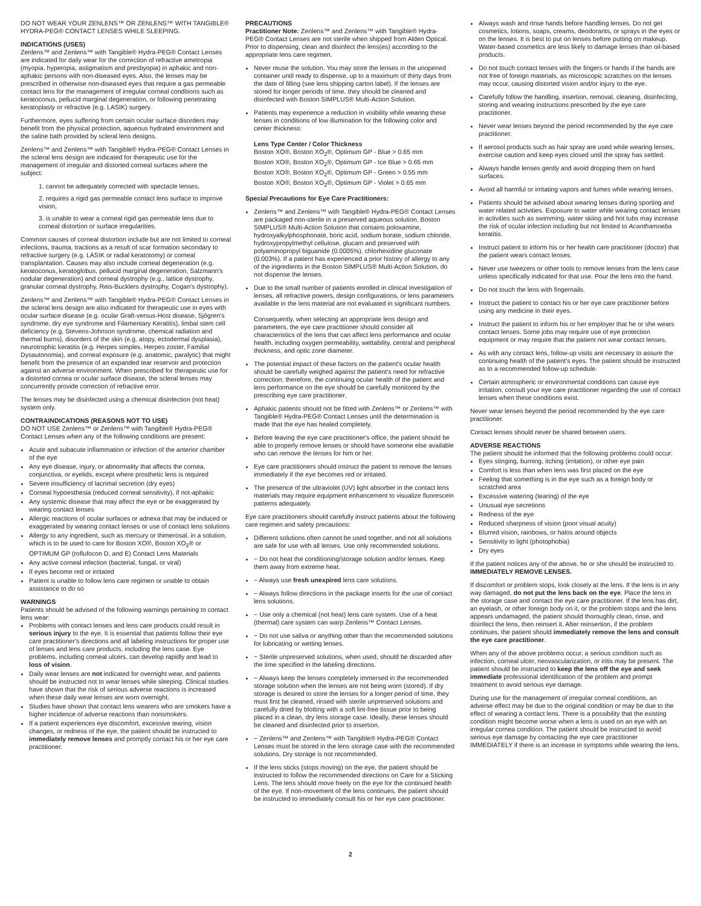DO NOT WEAR YOUR ZENLENS™ OR ZENLENS™ WITH TANGIBLE® HYDRA-PEG® CONTACT LENSES WHILE SLEEPING.
INDICATIONS (USES)
Zenlens™ and Zenlens™ with Tangible® Hydra-PEG® Contact Lenses are indicated for daily wear for the correction of refractive ametropia (myopia, hyperopia, astigmatism and presbyopia) in aphakic and non-aphakic persons with non-diseased eyes. Also, the lenses may be prescribed in otherwise non-diseased eyes that require a gas permeable contact lens for the management of irregular corneal conditions such as keratoconus, pellucid marginal degeneration, or following penetrating keratoplasty or refractive (e.g. LASIK) surgery.
Furthermore, eyes suffering from certain ocular surface disorders may benefit from the physical protection, aqueous hydrated environment and the saline bath provided by scleral lens designs.
Zenlens™ and Zenlens™ with Tangible® Hydra-PEG® Contact Lenses in the scleral lens design are indicated for therapeutic use for the management of irregular and distorted corneal surfaces where the subject:
1. cannot be adequately corrected with spectacle lenses,
2. requires a rigid gas permeable contact lens surface to improve vision,
3. is unable to wear a corneal rigid gas permeable lens due to corneal distortion or surface irregularities.
Common causes of corneal distortion include but are not limited to corneal infections, trauma, tractions as a result of scar formation secondary to refractive surgery (e.g. LASIK or radial keratotomy) or corneal transplantation. Causes may also include corneal degeneration (e.g. keratoconus, keratoglobus, pellucid marginal degeneration, Salzmann's nodular degeneration) and corneal dystrophy (e.g., lattice dystrophy, granular corneal dystrophy, Reis-Bucklers dystrophy, Cogan's dystrophy).
Zenlens™ and Zenlens™ with Tangible® Hydra-PEG® Contact Lenses in the scleral lens design are also indicated for therapeutic use in eyes with ocular surface disease (e.g. ocular Graft-versus-Host disease, Sjögren's syndrome, dry eye syndrome and Filamentary Keratitis), limbal stem cell deficiency (e.g. Stevens-Johnson syndrome, chemical radiation and thermal burns), disorders of the skin (e.g. atopy, ectodermal dysplasia), neurotrophic keratitis (e.g. Herpes simplex, Herpes zoster, Familial Dysautonomia), and corneal exposure (e.g. anatomic, paralytic) that might benefit from the presence of an expanded tear reservoir and protection against an adverse environment. When prescribed for therapeutic use for a distorted cornea or ocular surface disease, the scleral lenses may concurrently provide correction of refractive error.
The lenses may be disinfected using a chemical disinfection (not heat) system only.
CONTRAINDICATIONS (REASONS NOT TO USE)
DO NOT USE Zenlens™ or Zenlens™ with Tangible® Hydra-PEG® Contact Lenses when any of the following conditions are present:
Acute and subacute inflammation or infection of the anterior chamber of the eye
Any eye disease, injury, or abnormality that affects the cornea, conjunctiva, or eyelids, except where prosthetic lens is required
Severe insufficiency of lacrimal secretion (dry eyes)
Corneal hypoesthesia (reduced corneal sensitivity), if not-aphakic
Any systemic disease that may affect the eye or be exaggerated by wearing contact lenses
Allergic reactions of ocular surfaces or adnexa that may be induced or exaggerated by wearing contact lenses or use of contact lens solutions
Allergy to any ingredient, such as mercury or thimerosal, in a solution, which is to be used to care for Boston XO®, Boston XO<sub>2</sub>® or OPTIMUM GP (roflufocon D, and E) Contact Lens Materials
Any active corneal infection (bacterial, fungal, or viral)
If eyes become red or irritated
Patient is unable to follow lens care regimen or unable to obtain assistance to do so
WARNINGS
Patients should be advised of the following warnings pertaining to contact lens wear:
Problems with contact lenses and lens care products could result in serious injury to the eye. It is essential that patients follow their eye care practitioner's directions and all labeling instructions for proper use of lenses and lens care products, including the lens case. Eye problems, including corneal ulcers, can develop rapidly and lead to loss of vision.
Daily wear lenses are not indicated for overnight wear, and patients should be instructed not to wear lenses while sleeping. Clinical studies have shown that the risk of serious adverse reactions is increased when these daily wear lenses are worn overnight.
Studies have shown that contact lens wearers who are smokers have a higher incidence of adverse reactions than nonsmokers.
If a patient experiences eye discomfort, excessive tearing, vision changes, or redness of the eye, the patient should be instructed to immediately remove lenses and promptly contact his or her eye care practitioner.
PRECAUTIONS
Practitioner Note: Zenlens™ and Zenlens™ with Tangible® Hydra-PEG® Contact Lenses are not sterile when shipped from Alden Optical. Prior to dispensing, clean and disinfect the lens(es) according to the appropriate lens care regimen.
Never reuse the solution. You may store the lenses in the unopened container until ready to dispense, up to a maximum of thirty days from the date of filling (see lens shipping carton label). If the lenses are stored for longer periods of time, they should be cleaned and disinfected with Boston SIMPLUS® Multi-Action Solution.
Patients may experience a reduction in visibility while wearing these lenses in conditions of low illumination for the following color and center thickness:
Lens Type Center / Color Thickness
Boston XO®, Boston XO<sub>2</sub>®, Optimum GP - Blue > 0.65 mm
Boston XO®, Boston XO<sub>2</sub>®, Optimum GP - Ice Blue > 0.65 mm
Boston XO®, Boston XO<sub>2</sub>®, Optimum GP - Green > 0.55 mm
Boston XO®, Boston XO<sub>2</sub>®, Optimum GP - Violet > 0.65 mm
Special Precautions for Eye Care Practitioners:
Zenlens™ and Zenlens™ with Tangible® Hydra-PEG® Contact Lenses are packaged non-sterile in a preserved aqueous solution, Boston SIMPLUS® Multi-Action Solution that contains poloxamine, hydroxyalkylphosphonate, boric acid, sodium borate, sodium chloride, hydroxypropylmethyl cellulose, glucam and preserved with polyaminopropyl biguanide (0.0005%), chlorhexidine gluconate (0.003%). If a patient has experienced a prior history of allergy to any of the ingredients in the Boston SIMPLUS® Multi-Action Solution, do not dispense the lenses.
Due to the small number of patients enrolled in clinical investigation of lenses, all refractive powers, design configurations, or lens parameters available in the lens material are not evaluated in significant numbers.
Consequently, when selecting an appropriate lens design and parameters, the eye care practitioner should consider all characteristics of the lens that can affect lens performance and ocular health, including oxygen permeability, wettability, central and peripheral thickness, and optic zone diameter.
The potential impact of these factors on the patient's ocular health should be carefully weighed against the patient's need for refractive correction; therefore, the continuing ocular health of the patient and lens performance on the eye should be carefully monitored by the prescribing eye care practitioner.
Aphakic patients should not be fitted with Zenlens™ or Zenlens™ with Tangible® Hydra-PEG® Contact Lenses until the determination is made that the eye has healed completely.
Before leaving the eye care practitioner's office, the patient should be able to properly remove lenses or should have someone else available who can remove the lenses for him or her.
Eye care practitioners should instruct the patient to remove the lenses immediately if the eye becomes red or irritated.
The presence of the ultraviolet (UV) light absorber in the contact lens materials may require equipment enhancement to visualize fluorescein patterns adequately.
Eye care practitioners should carefully instruct patients about the following care regimen and safety precautions:
Different solutions often cannot be used together, and not all solutions are safe for use with all lenses. Use only recommended solutions.
− Do not heat the conditioning/storage solution and/or lenses. Keep them away from extreme heat.
− Always use fresh unexpired lens care solutions.
− Always follow directions in the package inserts for the use of contact lens solutions.
− Use only a chemical (not heat) lens care system. Use of a heat (thermal) care system can warp Zenlens™ Contact Lenses.
− Do not use saliva or anything other than the recommended solutions for lubricating or wetting lenses.
− Sterile unpreserved solutions, when used, should be discarded after the time specified in the labeling directions.
− Always keep the lenses completely immersed in the recommended storage solution when the lenses are not being worn (stored). If dry storage is desired to store the lenses for a longer period of time, they must first be cleaned, rinsed with sterile unpreserved solutions and carefully dried by blotting with a soft lint-free tissue prior to being placed in a clean, dry lens storage case. Ideally, these lenses should be cleaned and disinfected prior to insertion.
− Zenlens™ and Zenlens™ with Tangible® Hydra-PEG® Contact Lenses must be stored in the lens storage case with the recommended solutions. Dry storage is not recommended.
If the lens sticks (stops moving) on the eye, the patient should be instructed to follow the recommended directions on Care for a Sticking Lens. The lens should move freely on the eye for the continued health of the eye. If non-movement of the lens continues, the patient should be instructed to immediately consult his or her eye care practitioner.
Always wash and rinse hands before handling lenses. Do not get cosmetics, lotions, soaps, creams, deodorants, or sprays in the eyes or on the lenses. It is best to put on lenses before putting on makeup. Water-based cosmetics are less likely to damage lenses than oil-based products.
Do not touch contact lenses with the fingers or hands if the hands are not free of foreign materials, as microscopic scratches on the lenses may occur, causing distorted vision and/or injury to the eye.
Carefully follow the handling, insertion, removal, cleaning, disinfecting, storing and wearing instructions prescribed by the eye care practitioner.
Never wear lenses beyond the period recommended by the eye care practitioner.
If aerosol products such as hair spray are used while wearing lenses, exercise caution and keep eyes closed until the spray has settled.
Always handle lenses gently and avoid dropping them on hard surfaces.
Avoid all harmful or irritating vapors and fumes while wearing lenses.
Patients should be advised about wearing lenses during sporting and water related activities. Exposure to water while wearing contact lenses in activities such as swimming, water skiing and hot tubs may increase the risk of ocular infection including but not limited to Acanthamoeba keratitis.
Instruct patient to inform his or her health care practitioner (doctor) that the patient wears contact lenses.
Never use tweezers or other tools to remove lenses from the lens case unless specifically indicated for that use. Pour the lens into the hand.
Do not touch the lens with fingernails.
Instruct the patient to contact his or her eye care practitioner before using any medicine in their eyes.
Instruct the patient to inform his or her employer that he or she wears contact lenses. Some jobs may require use of eye protection equipment or may require that the patient not wear contact lenses.
As with any contact lens, follow-up visits are necessary to assure the continuing health of the patient's eyes. The patient should be instructed as to a recommended follow-up schedule.
Certain atmospheric or environmental conditions can cause eye irritation, consult your eye care practitioner regarding the use of contact lenses when these conditions exist.
Never wear lenses beyond the period recommended by the eye care practitioner.
Contact lenses should never be shared between users.
ADVERSE REACTIONS
The patient should be informed that the following problems could occur:
Eyes stinging, burning, itching (irritation), or other eye pain
Comfort is less than when lens was first placed on the eye
Feeling that something is in the eye such as a foreign body or scratched area
Excessive watering (tearing) of the eye
Unusual eye secretions
Redness of the eye
Reduced sharpness of vision (poor visual acuity)
Blurred vision, rainbows, or halos around objects
Sensitivity to light (photophobia)
Dry eyes
If the patient notices any of the above, he or she should be instructed to:
IMMEDIATELY REMOVE LENSES.
If discomfort or problem stops, look closely at the lens. If the lens is in any way damaged, do not put the lens back on the eye. Place the lens in the storage case and contact the eye care practitioner. If the lens has dirt, an eyelash, or other foreign body on it, or the problem stops and the lens appears undamaged, the patient should thoroughly clean, rinse, and disinfect the lens, then reinsert it. After reinsertion, if the problem continues, the patient should immediately remove the lens and consult the eye care practitioner.
When any of the above problems occur, a serious condition such as infection, corneal ulcer, neovascularization, or iritis may be present. The patient should be instructed to keep the lens off the eye and seek immediate professional identification of the problem and prompt treatment to avoid serious eye damage.
During use for the management of irregular corneal conditions, an adverse effect may be due to the original condition or may be due to the effect of wearing a contact lens. There is a possibility that the existing condition might become worse when a lens is used on an eye with an irregular cornea condition. The patient should be instructed to avoid serious eye damage by contacting the eye care practitioner IMMEDIATELY if there is an increase in symptoms while wearing the lens.
2